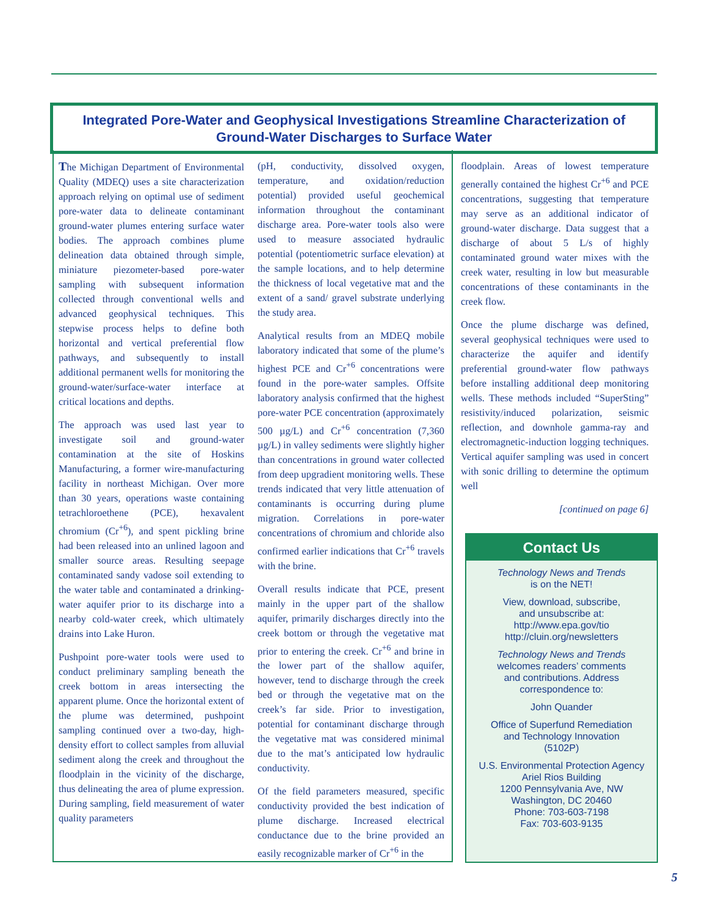Integrated Pore-Water and Geophysical Investigations Streamline Characterization of
Ground-Water Discharges to Surface Water
The Michigan Department of Environmental Quality (MDEQ) uses a site characterization approach relying on optimal use of sediment pore-water data to delineate contaminant ground-water plumes entering surface water bodies. The approach combines plume delineation data obtained through simple, miniature piezometer-based pore-water sampling with subsequent information collected through conventional wells and advanced geophysical techniques. This stepwise process helps to define both horizontal and vertical preferential flow pathways, and subsequently to install additional permanent wells for monitoring the ground-water/surface-water interface at critical locations and depths.
The approach was used last year to investigate soil and ground-water contamination at the site of Hoskins Manufacturing, a former wire-manufacturing facility in northeast Michigan. Over more than 30 years, operations waste containing tetrachloroethene (PCE), hexavalent chromium (Cr<sup>+6</sup>), and spent pickling brine had been released into an unlined lagoon and smaller source areas. Resulting seepage contaminated sandy vadose soil extending to the water table and contaminated a drinking-water aquifer prior to its discharge into a nearby cold-water creek, which ultimately drains into Lake Huron.
Pushpoint pore-water tools were used to conduct preliminary sampling beneath the creek bottom in areas intersecting the apparent plume. Once the horizontal extent of the plume was determined, pushpoint sampling continued over a two-day, high-density effort to collect samples from alluvial sediment along the creek and throughout the floodplain in the vicinity of the discharge, thus delineating the area of plume expression. During sampling, field measurement of water quality parameters
(pH, conductivity, dissolved oxygen, temperature, and oxidation/reduction potential) provided useful geochemical information throughout the contaminant discharge area. Pore-water tools also were used to measure associated hydraulic potential (potentiometric surface elevation) at the sample locations, and to help determine the thickness of local vegetative mat and the extent of a sand/ gravel substrate underlying the study area.
Analytical results from an MDEQ mobile laboratory indicated that some of the plume’s highest PCE and Cr<sup>+6</sup> concentrations were found in the pore-water samples. Offsite laboratory analysis confirmed that the highest pore-water PCE concentration (approximately 500 µg/L) and Cr<sup>+6</sup> concentration (7,360 µg/L) in valley sediments were slightly higher than concentrations in ground water collected from deep upgradient monitoring wells. These trends indicated that very little attenuation of contaminants is occurring during plume migration. Correlations in pore-water concentrations of chromium and chloride also confirmed earlier indications that Cr<sup>+6</sup> travels with the brine.
Overall results indicate that PCE, present mainly in the upper part of the shallow aquifer, primarily discharges directly into the creek bottom or through the vegetative mat prior to entering the creek. Cr<sup>+6</sup> and brine in the lower part of the shallow aquifer, however, tend to discharge through the creek bed or through the vegetative mat on the creek’s far side. Prior to investigation, potential for contaminant discharge through the vegetative mat was considered minimal due to the mat’s anticipated low hydraulic conductivity.
Of the field parameters measured, specific conductivity provided the best indication of plume discharge. Increased electrical conductance due to the brine provided an easily recognizable marker of Cr<sup>+6</sup> in the
floodplain. Areas of lowest temperature generally contained the highest Cr<sup>+6</sup> and PCE concentrations, suggesting that temperature may serve as an additional indicator of ground-water discharge. Data suggest that a discharge of about 5 L/s of highly contaminated ground water mixes with the creek water, resulting in low but measurable concentrations of these contaminants in the creek flow.
Once the plume discharge was defined, several geophysical techniques were used to characterize the aquifer and identify preferential ground-water flow pathways before installing additional deep monitoring wells. These methods included “SuperSting” resistivity/induced polarization, seismic reflection, and downhole gamma-ray and electromagnetic-induction logging techniques. Vertical aquifer sampling was used in concert with sonic drilling to determine the optimum well
[continued on page 6]
Contact Us
Technology News and Trends
is on the NET!
View, download, subscribe,
and unsubscribe at:
http://www.epa.gov/tio
http://cluin.org/newsletters
Technology News and Trends
welcomes readers’ comments
and contributions. Address
correspondence to:
John Quander
Office of Superfund Remediation
and Technology Innovation
(5102P)
U.S. Environmental Protection Agency
Ariel Rios Building
1200 Pennsylvania Ave, NW
Washington, DC 20460
Phone: 703-603-7198
Fax: 703-603-9135
5